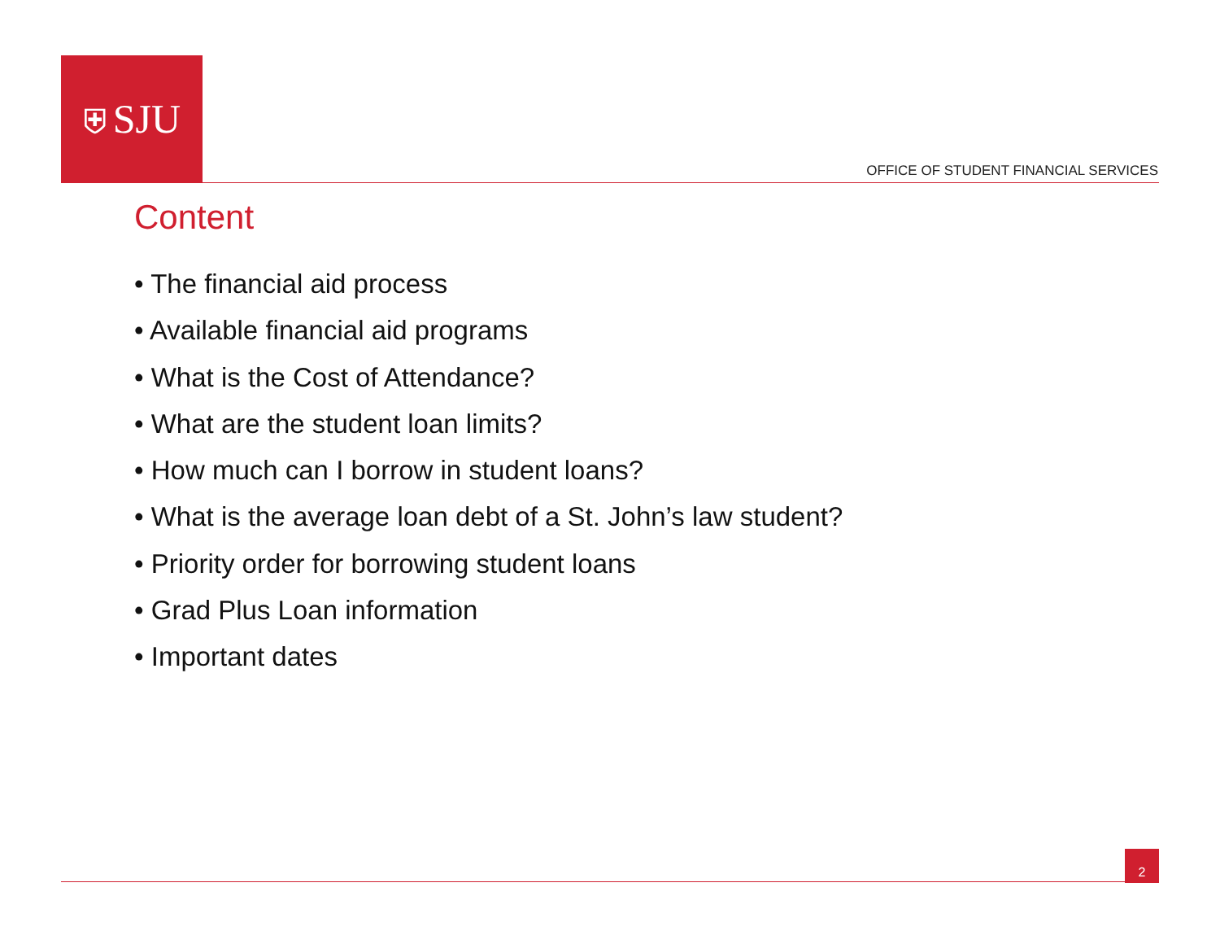⛨ SJU
OFFICE OF STUDENT FINANCIAL SERVICES
Content
• The financial aid process
• Available financial aid programs
• What is the Cost of Attendance?
• What are the student loan limits?
• How much can I borrow in student loans?
• What is the average loan debt of a St. John’s law student?
• Priority order for borrowing student loans
• Grad Plus Loan information
• Important dates
2